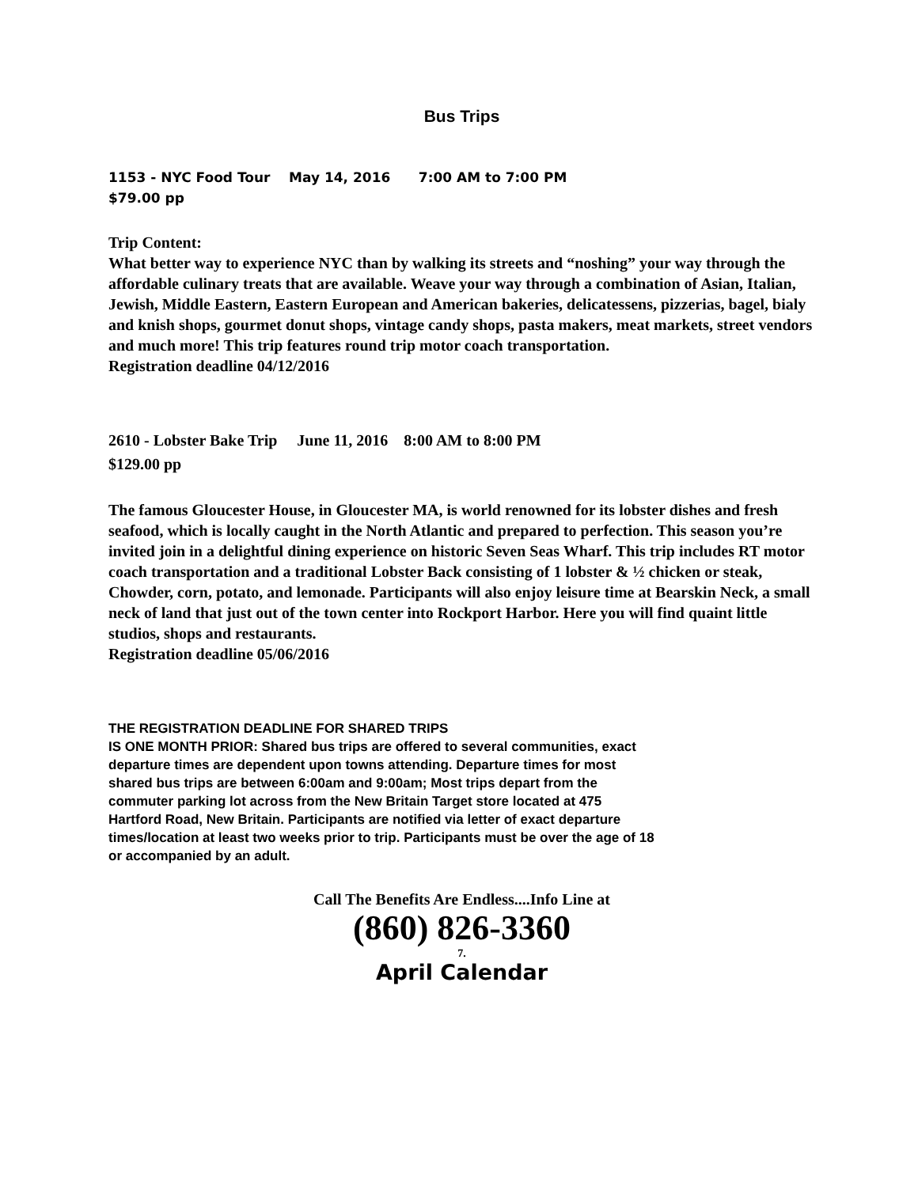Bus Trips
1153 - NYC Food Tour May 14, 2016 7:00 AM to 7:00 PM
$79.00 pp
Trip Content:
What better way to experience NYC than by walking its streets and “noshing” your way through the affordable culinary treats that are available. Weave your way through a combination of Asian, Italian, Jewish, Middle Eastern, Eastern European and American bakeries, delicatessens, pizzerias, bagel, bialy and knish shops, gourmet donut shops, vintage candy shops, pasta makers, meat markets, street vendors and much more! This trip features round trip motor coach transportation.
Registration deadline 04/12/2016
2610 - Lobster Bake Trip June 11, 2016 8:00 AM to 8:00 PM
$129.00 pp
The famous Gloucester House, in Gloucester MA, is world renowned for its lobster dishes and fresh seafood, which is locally caught in the North Atlantic and prepared to perfection. This season you’re invited join in a delightful dining experience on historic Seven Seas Wharf. This trip includes RT motor coach transportation and a traditional Lobster Back consisting of 1 lobster & ½ chicken or steak, Chowder, corn, potato, and lemonade. Participants will also enjoy leisure time at Bearskin Neck, a small neck of land that just out of the town center into Rockport Harbor. Here you will find quaint little studios, shops and restaurants.
Registration deadline 05/06/2016
THE REGISTRATION DEADLINE FOR SHARED TRIPS
IS ONE MONTH PRIOR: Shared bus trips are offered to several communities, exact departure times are dependent upon towns attending. Departure times for most shared bus trips are between 6:00am and 9:00am; Most trips depart from the commuter parking lot across from the New Britain Target store located at 475 Hartford Road, New Britain. Participants are notified via letter of exact departure times/location at least two weeks prior to trip. Participants must be over the age of 18 or accompanied by an adult.
Call The Benefits Are Endless....Info Line at
(860) 826-3360
7.
April Calendar